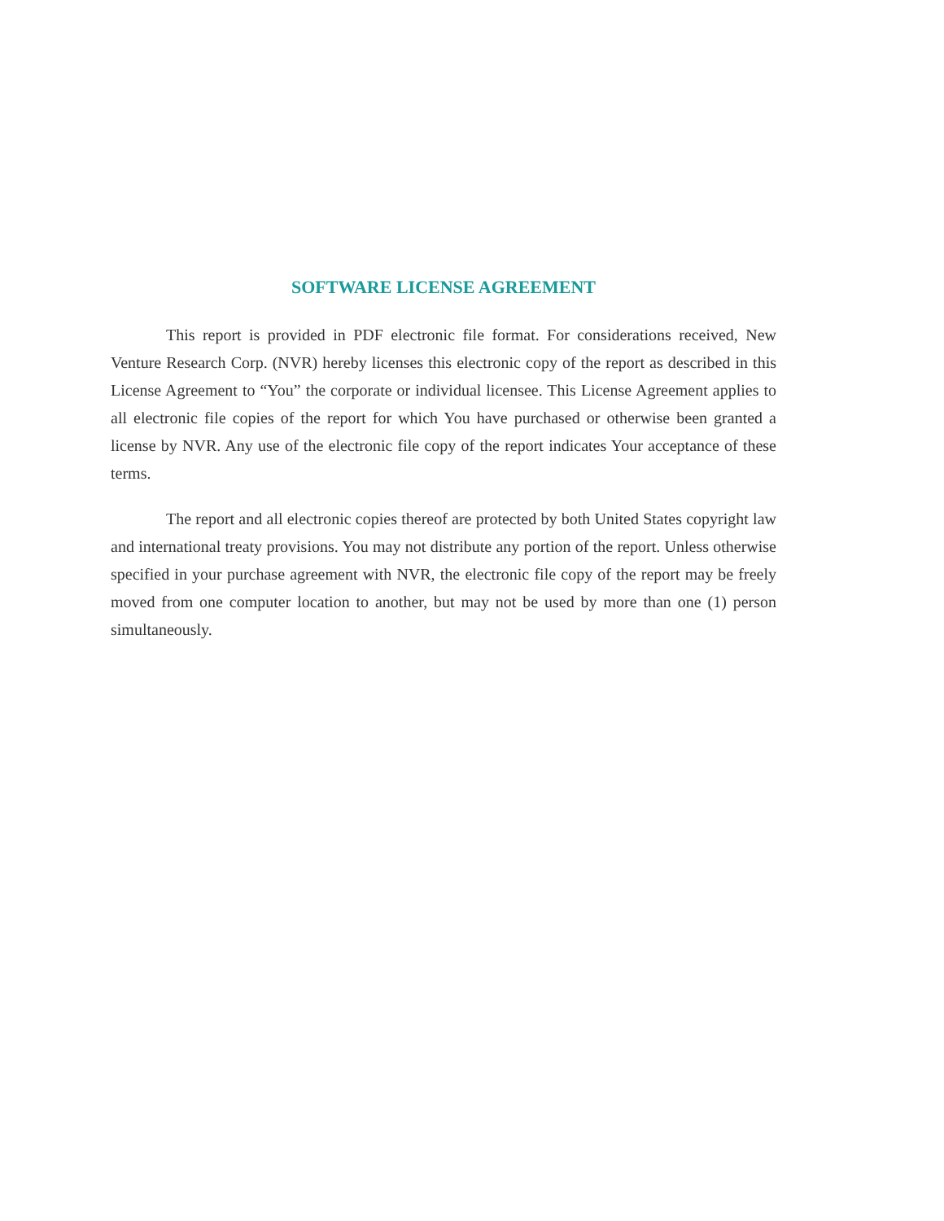SOFTWARE LICENSE AGREEMENT
This report is provided in PDF electronic file format. For considerations received, New Venture Research Corp. (NVR) hereby licenses this electronic copy of the report as described in this License Agreement to “You” the corporate or individual licensee. This License Agreement applies to all electronic file copies of the report for which You have purchased or otherwise been granted a license by NVR. Any use of the electronic file copy of the report indicates Your acceptance of these terms.
The report and all electronic copies thereof are protected by both United States copyright law and international treaty provisions. You may not distribute any portion of the report. Unless otherwise specified in your purchase agreement with NVR, the electronic file copy of the report may be freely moved from one computer location to another, but may not be used by more than one (1) person simultaneously.